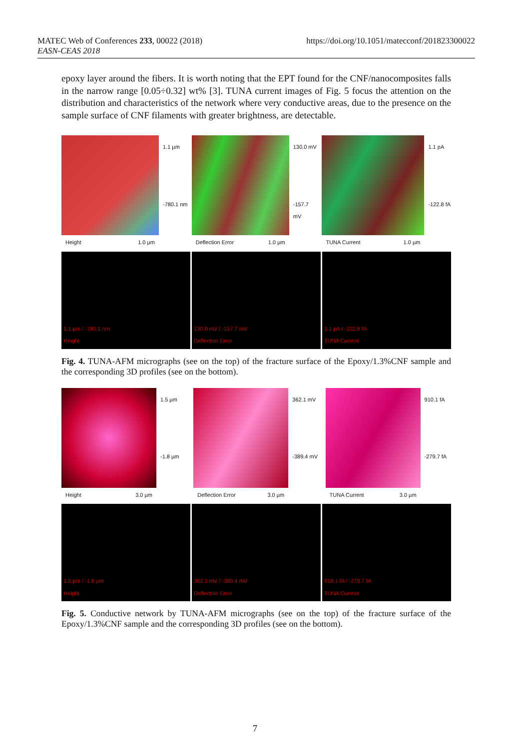MATEC Web of Conferences 233, 00022 (2018)
EASN-CEAS 2018
https://doi.org/10.1051/matecconf/201823300022
epoxy layer around the fibers. It is worth noting that the EPT found for the CNF/nanocomposites falls in the narrow range [0.05÷0.32] wt% [3]. TUNA current images of Fig. 5 focus the attention on the distribution and characteristics of the network where very conductive areas, due to the presence on the sample surface of CNF filaments with greater brightness, are detectable.
Height 1.0 µm
1.1 µm
-780.1 nm
Deflection Error 1.0 µm
130.0 mV
-157.7 mV
TUNA Current 1.0 µm
1.1 pA
-122.8 fA
1.1 µm / -780.1 nm
Height
130.0 mV / -157.7 mV
Deflection Error
1.1 pA / -122.8 fA
TUNA Current
Fig. 4. TUNA-AFM micrographs (see on the top) of the fracture surface of the Epoxy/1.3%CNF sample and the corresponding 3D profiles (see on the bottom).
Height 3.0 µm
1.5 µm
-1.8 µm
Deflection Error 3.0 µm
362.1 mV
-389.4 mV
TUNA Current 3.0 µm
910.1 fA
-279.7 fA
1.5 µm / -1.8 µm
Height
362.1 mV / -389.4 mV
Deflection Error
910.1 fA / -279.7 fA
TUNA Current
Fig. 5. Conductive network by TUNA-AFM micrographs (see on the top) of the fracture surface of the Epoxy/1.3%CNF sample and the corresponding 3D profiles (see on the bottom).
7